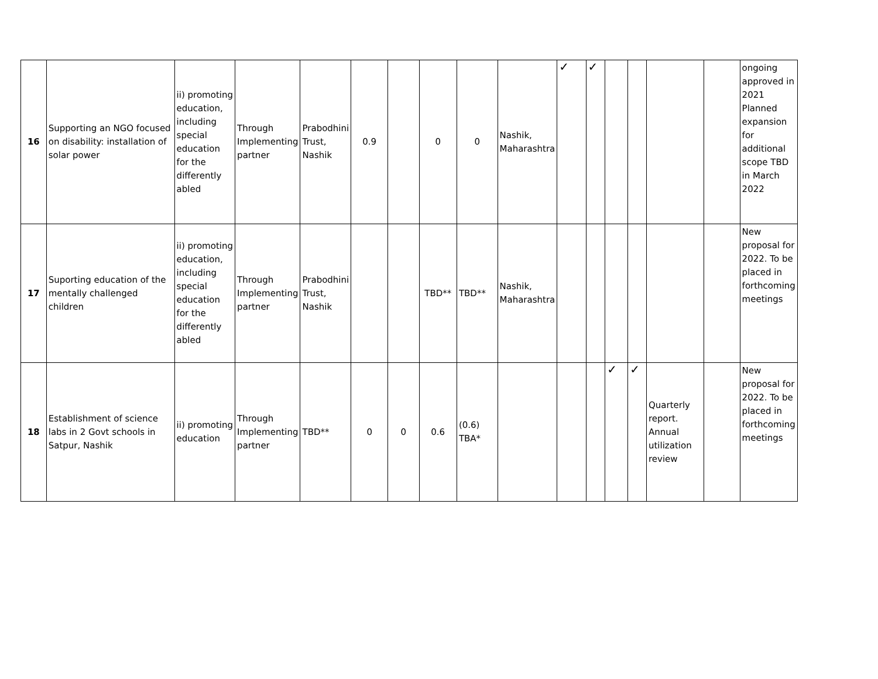| 16 | Supporting an NGO focused on disability: installation of solar power | ii) promoting education, including special education for the differently abled | Through Implementing partner | Prabodhini Trust, Nashik | 0.9 | | 0 | 0 | Nashik, Maharashtra | ✓ | ✓ | | | | | ongoing approved in 2021 Planned expansion for additional scope TBD in March 2022 |
| 17 | Suporting education of the mentally challenged children | ii) promoting education, including special education for the differently abled | Through Implementing partner | Prabodhini Trust, Nashik | | | TBD** | TBD** | Nashik, Maharashtra | | | | | | | New proposal for 2022. To be placed in forthcoming meetings |
| 18 | Establishment of science labs in 2 Govt schools in Satpur, Nashik | ii) promoting education | Through Implementing partner | TBD** | 0 | 0 | 0.6 | (0.6) TBA* | | | | ✓ | ✓ | Quarterly report. Annual utilization review | | New proposal for 2022. To be placed in forthcoming meetings |